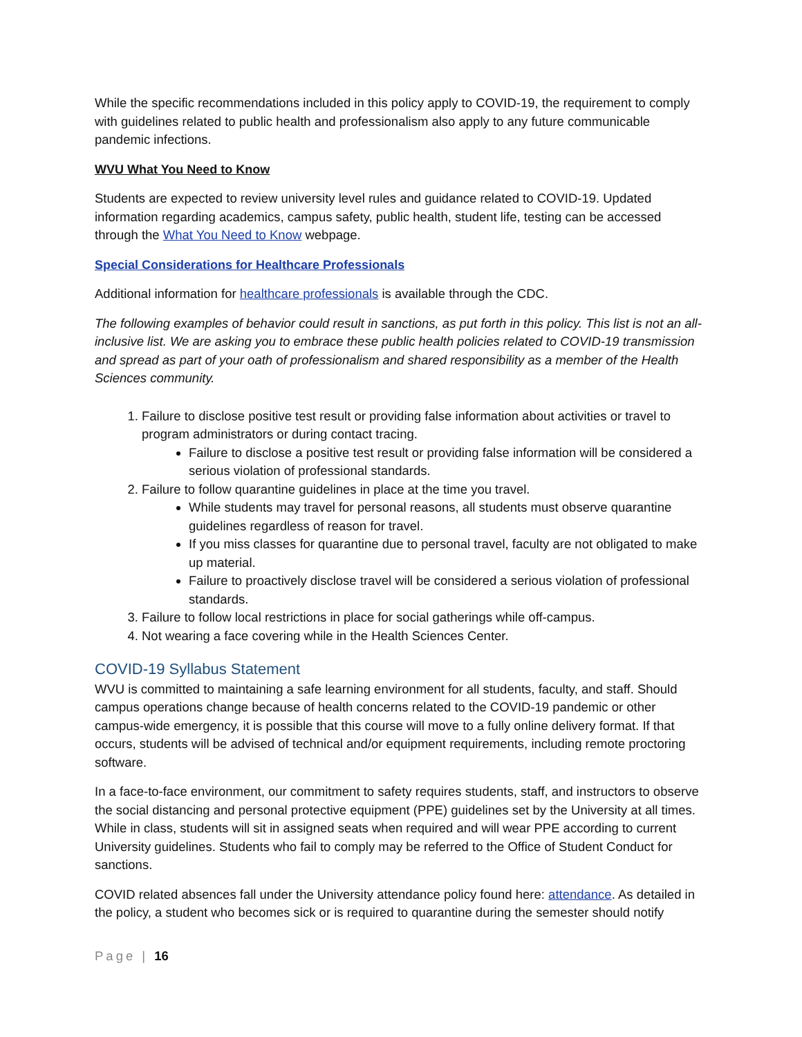While the specific recommendations included in this policy apply to COVID-19, the requirement to comply with guidelines related to public health and professionalism also apply to any future communicable pandemic infections.
WVU What You Need to Know
Students are expected to review university level rules and guidance related to COVID-19. Updated information regarding academics, campus safety, public health, student life, testing can be accessed through the What You Need to Know webpage.
Special Considerations for Healthcare Professionals
Additional information for healthcare professionals is available through the CDC.
The following examples of behavior could result in sanctions, as put forth in this policy. This list is not an all-inclusive list. We are asking you to embrace these public health policies related to COVID-19 transmission and spread as part of your oath of professionalism and shared responsibility as a member of the Health Sciences community.
1. Failure to disclose positive test result or providing false information about activities or travel to program administrators or during contact tracing.
Failure to disclose a positive test result or providing false information will be considered a serious violation of professional standards.
2. Failure to follow quarantine guidelines in place at the time you travel.
While students may travel for personal reasons, all students must observe quarantine guidelines regardless of reason for travel.
If you miss classes for quarantine due to personal travel, faculty are not obligated to make up material.
Failure to proactively disclose travel will be considered a serious violation of professional standards.
3. Failure to follow local restrictions in place for social gatherings while off-campus.
4. Not wearing a face covering while in the Health Sciences Center.
COVID-19 Syllabus Statement
WVU is committed to maintaining a safe learning environment for all students, faculty, and staff. Should campus operations change because of health concerns related to the COVID-19 pandemic or other campus-wide emergency, it is possible that this course will move to a fully online delivery format. If that occurs, students will be advised of technical and/or equipment requirements, including remote proctoring software.
In a face-to-face environment, our commitment to safety requires students, staff, and instructors to observe the social distancing and personal protective equipment (PPE) guidelines set by the University at all times. While in class, students will sit in assigned seats when required and will wear PPE according to current University guidelines. Students who fail to comply may be referred to the Office of Student Conduct for sanctions.
COVID related absences fall under the University attendance policy found here: attendance. As detailed in the policy, a student who becomes sick or is required to quarantine during the semester should notify
Page | 16